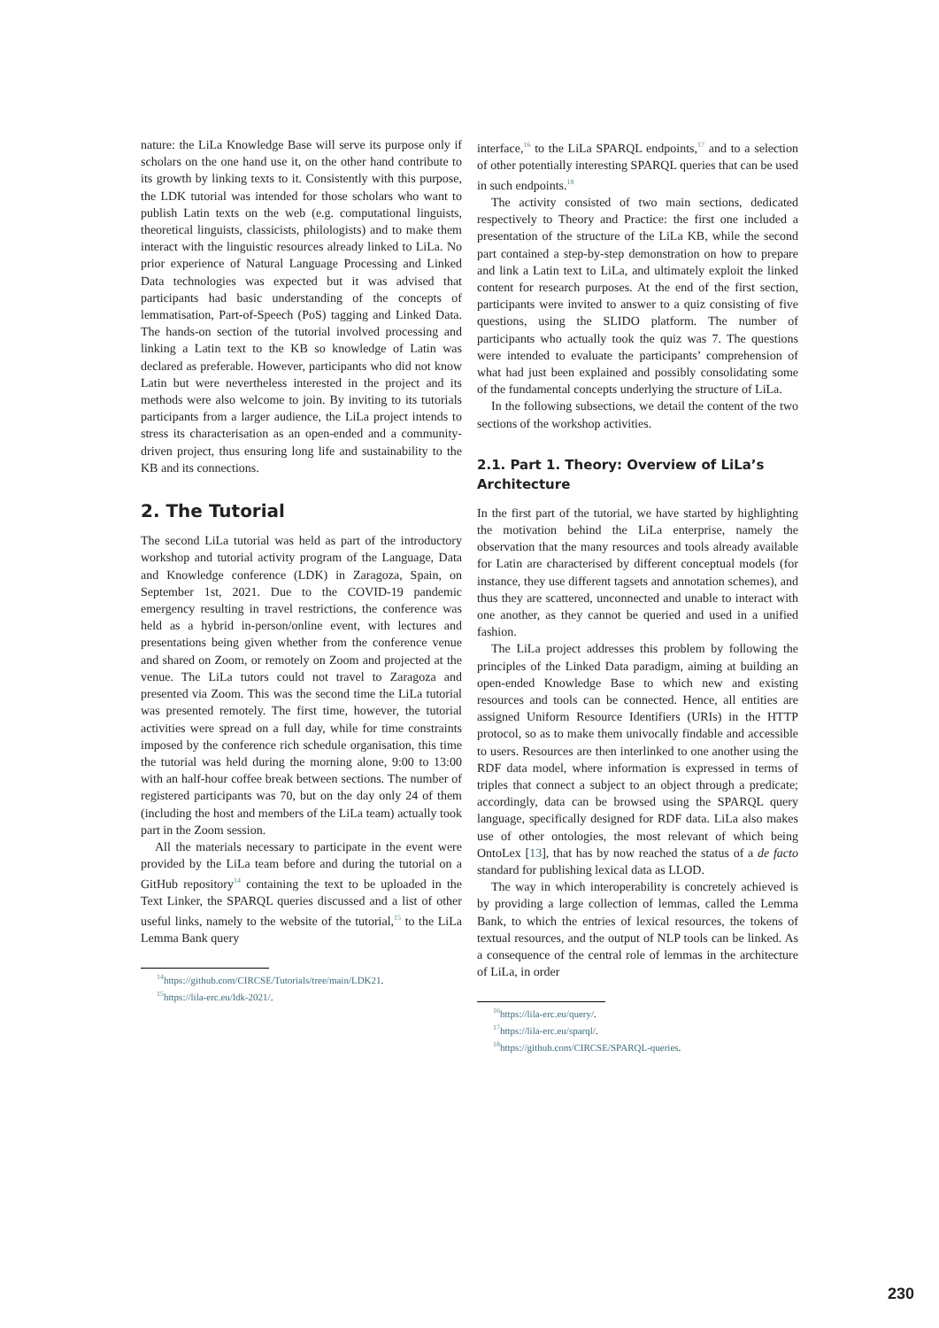nature: the LiLa Knowledge Base will serve its purpose only if scholars on the one hand use it, on the other hand contribute to its growth by linking texts to it. Consistently with this purpose, the LDK tutorial was intended for those scholars who want to publish Latin texts on the web (e.g. computational linguists, theoretical linguists, classicists, philologists) and to make them interact with the linguistic resources already linked to LiLa. No prior experience of Natural Language Processing and Linked Data technologies was expected but it was advised that participants had basic understanding of the concepts of lemmatisation, Part-of-Speech (PoS) tagging and Linked Data. The hands-on section of the tutorial involved processing and linking a Latin text to the KB so knowledge of Latin was declared as preferable. However, participants who did not know Latin but were nevertheless interested in the project and its methods were also welcome to join. By inviting to its tutorials participants from a larger audience, the LiLa project intends to stress its characterisation as an open-ended and a community-driven project, thus ensuring long life and sustainability to the KB and its connections.
2. The Tutorial
The second LiLa tutorial was held as part of the introductory workshop and tutorial activity program of the Language, Data and Knowledge conference (LDK) in Zaragoza, Spain, on September 1st, 2021. Due to the COVID-19 pandemic emergency resulting in travel restrictions, the conference was held as a hybrid in-person/online event, with lectures and presentations being given whether from the conference venue and shared on Zoom, or remotely on Zoom and projected at the venue. The LiLa tutors could not travel to Zaragoza and presented via Zoom. This was the second time the LiLa tutorial was presented remotely. The first time, however, the tutorial activities were spread on a full day, while for time constraints imposed by the conference rich schedule organisation, this time the tutorial was held during the morning alone, 9:00 to 13:00 with an half-hour coffee break between sections. The number of registered participants was 70, but on the day only 24 of them (including the host and members of the LiLa team) actually took part in the Zoom session.
All the materials necessary to participate in the event were provided by the LiLa team before and during the tutorial on a GitHub repository<sup>14</sup> containing the text to be uploaded in the Text Linker, the SPARQL queries discussed and a list of other useful links, namely to the website of the tutorial,<sup>15</sup> to the LiLa Lemma Bank query
<sup>14</sup> https://github.com/CIRCSE/Tutorials/tree/main/LDK21.
<sup>15</sup> https://lila-erc.eu/ldk-2021/.
interface,<sup>16</sup> to the LiLa SPARQL endpoints,<sup>17</sup> and to a selection of other potentially interesting SPARQL queries that can be used in such endpoints.<sup>18</sup>
The activity consisted of two main sections, dedicated respectively to Theory and Practice: the first one included a presentation of the structure of the LiLa KB, while the second part contained a step-by-step demonstration on how to prepare and link a Latin text to LiLa, and ultimately exploit the linked content for research purposes. At the end of the first section, participants were invited to answer to a quiz consisting of five questions, using the SLIDO platform. The number of participants who actually took the quiz was 7. The questions were intended to evaluate the participants’ comprehension of what had just been explained and possibly consolidating some of the fundamental concepts underlying the structure of LiLa.
In the following subsections, we detail the content of the two sections of the workshop activities.
2.1. Part 1. Theory: Overview of LiLa’s Architecture
In the first part of the tutorial, we have started by highlighting the motivation behind the LiLa enterprise, namely the observation that the many resources and tools already available for Latin are characterised by different conceptual models (for instance, they use different tagsets and annotation schemes), and thus they are scattered, unconnected and unable to interact with one another, as they cannot be queried and used in a unified fashion.
The LiLa project addresses this problem by following the principles of the Linked Data paradigm, aiming at building an open-ended Knowledge Base to which new and existing resources and tools can be connected. Hence, all entities are assigned Uniform Resource Identifiers (URIs) in the HTTP protocol, so as to make them univocally findable and accessible to users. Resources are then interlinked to one another using the RDF data model, where information is expressed in terms of triples that connect a subject to an object through a predicate; accordingly, data can be browsed using the SPARQL query language, specifically designed for RDF data. LiLa also makes use of other ontologies, the most relevant of which being OntoLex [13], that has by now reached the status of a de facto standard for publishing lexical data as LLOD.
The way in which interoperability is concretely achieved is by providing a large collection of lemmas, called the Lemma Bank, to which the entries of lexical resources, the tokens of textual resources, and the output of NLP tools can be linked. As a consequence of the central role of lemmas in the architecture of LiLa, in order
<sup>16</sup> https://lila-erc.eu/query/.
<sup>17</sup> https://lila-erc.eu/sparql/.
<sup>18</sup> https://github.com/CIRCSE/SPARQL-queries.
230